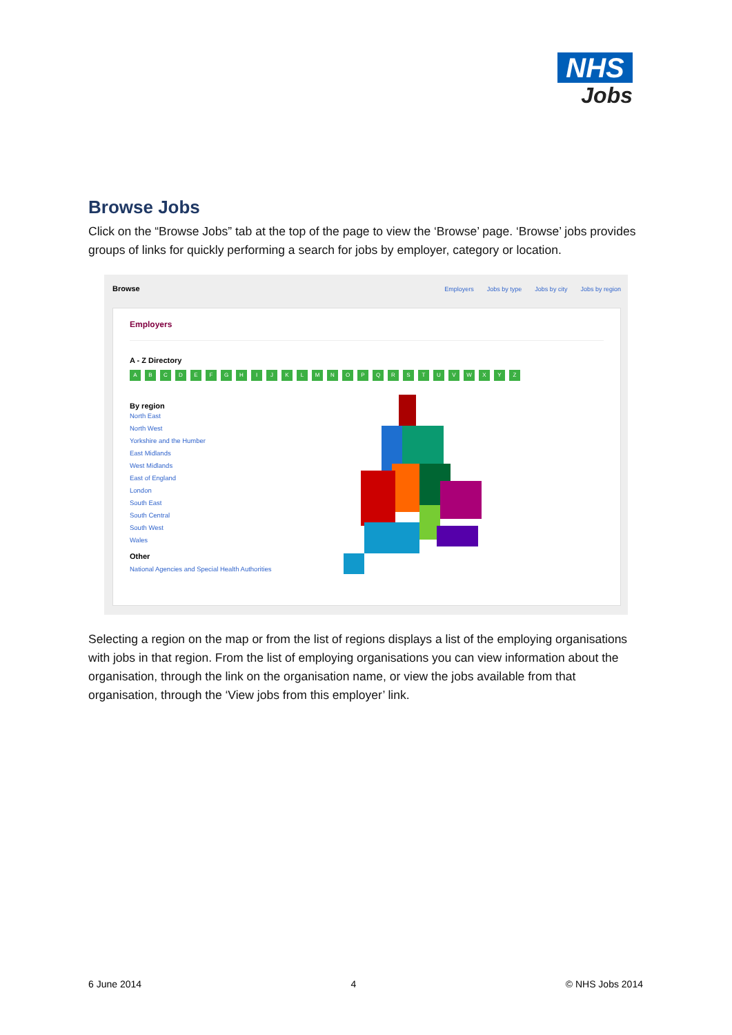NHS
Jobs
Browse Jobs
Click on the “Browse Jobs” tab at the top of the page to view the ‘Browse’ page. ‘Browse’ jobs provides groups of links for quickly performing a search for jobs by employer, category or location.
Browse Employers Jobs by type Jobs by city Jobs by region
Employers
A - Z Directory
ABCDEFGHIJKLMNOPQRSTUVWXYZ
By region
North East
North West
Yorkshire and the Humber
East Midlands
West Midlands
East of England
London
South East
South Central
South West
Wales
Other
National Agencies and Special Health Authorities
Selecting a region on the map or from the list of regions displays a list of the employing organisations with jobs in that region. From the list of employing organisations you can view information about the organisation, through the link on the organisation name, or view the jobs available from that organisation, through the ‘View jobs from this employer’ link.
6 June 2014 4 © NHS Jobs 2014